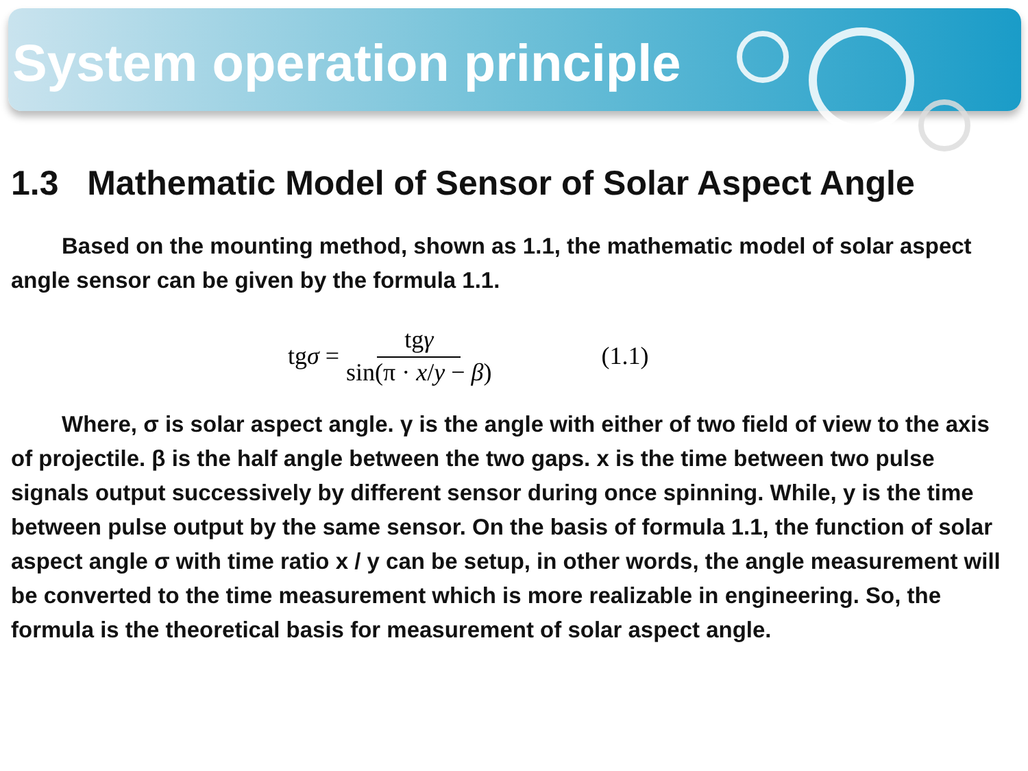System operation principle
1.3 Mathematic Model of Sensor of Solar Aspect Angle
Based on the mounting method, shown as 1.1, the mathematic model of solar aspect angle sensor can be given by the formula 1.1.
tgσ = tgγ sin(π · x/y − β) (1.1)
Where, σ is solar aspect angle. γ is the angle with either of two field of view to the axis of projectile. β is the half angle between the two gaps. x is the time between two pulse signals output successively by different sensor during once spinning. While, y is the time between pulse output by the same sensor. On the basis of formula 1.1, the function of solar aspect angle σ with time ratio x / y can be setup, in other words, the angle measurement will be converted to the time measurement which is more realizable in engineering. So, the formula is the theoretical basis for measurement of solar aspect angle.